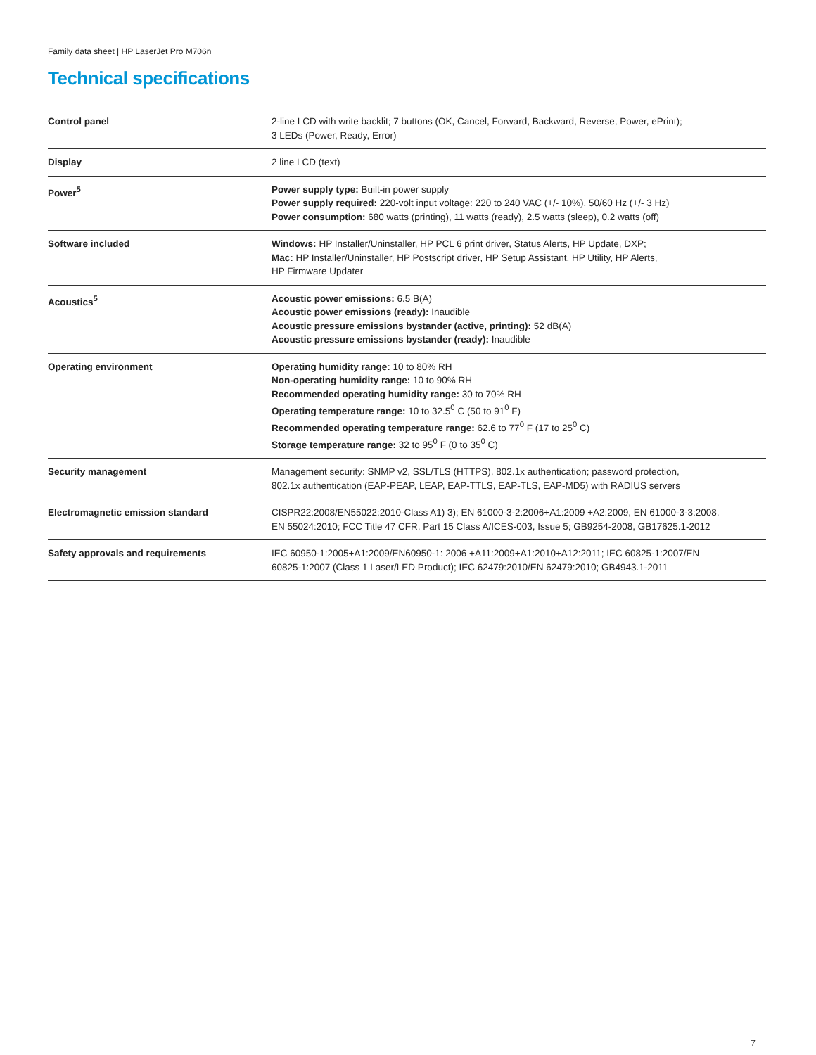Family data sheet | HP LaserJet Pro M706n
Technical specifications
| Control panel | 2-line LCD with write backlit; 7 buttons (OK, Cancel, Forward, Backward, Reverse, Power, ePrint); 3 LEDs (Power, Ready, Error) |
| Display | 2 line LCD (text) |
| Power<sup>5</sup> | Power supply type: Built-in power supply Power supply required: 220-volt input voltage: 220 to 240 VAC (+/- 10%), 50/60 Hz (+/- 3 Hz) Power consumption: 680 watts (printing), 11 watts (ready), 2.5 watts (sleep), 0.2 watts (off) |
| Software included | Windows: HP Installer/Uninstaller, HP PCL 6 print driver, Status Alerts, HP Update, DXP; Mac: HP Installer/Uninstaller, HP Postscript driver, HP Setup Assistant, HP Utility, HP Alerts, HP Firmware Updater |
| Acoustics<sup>5</sup> | Acoustic power emissions: 6.5 B(A) Acoustic power emissions (ready): Inaudible Acoustic pressure emissions bystander (active, printing): 52 dB(A) Acoustic pressure emissions bystander (ready): Inaudible |
| Operating environment | Operating humidity range: 10 to 80% RH Non-operating humidity range: 10 to 90% RH Recommended operating humidity range: 30 to 70% RH Operating temperature range: 10 to 32.5<sup>0</sup> C (50 to 91<sup>0</sup> F) Recommended operating temperature range: 62.6 to 77<sup>0</sup> F (17 to 25<sup>0</sup> C) Storage temperature range: 32 to 95<sup>0</sup> F (0 to 35<sup>0</sup> C) |
| Security management | Management security: SNMP v2, SSL/TLS (HTTPS), 802.1x authentication; password protection, 802.1x authentication (EAP-PEAP, LEAP, EAP-TTLS, EAP-TLS, EAP-MD5) with RADIUS servers |
| Electromagnetic emission standard | CISPR22:2008/EN55022:2010-Class A1) 3); EN 61000-3-2:2006+A1:2009 +A2:2009, EN 61000-3-3:2008, EN 55024:2010; FCC Title 47 CFR, Part 15 Class A/ICES-003, Issue 5; GB9254-2008, GB17625.1-2012 |
| Safety approvals and requirements | IEC 60950-1:2005+A1:2009/EN60950-1: 2006 +A11:2009+A1:2010+A12:2011; IEC 60825-1:2007/EN 60825-1:2007 (Class 1 Laser/LED Product); IEC 62479:2010/EN 62479:2010; GB4943.1-2011 |
7